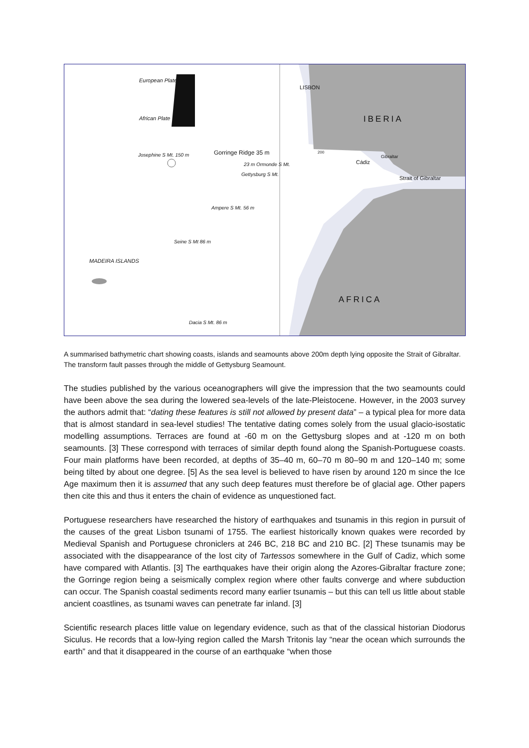European Plate
African Plate
LISBON
IBERIA
Josephine S Mt. 150 m Gorringe Ridge 35 m
23 m Ormonde S Mt.
Gettysburg S Mt.
200
Cádiz
Gibraltar
Strait of Gibraltar
Ampere S Mt. 56 m
Seine S Mt 86 m
MADEIRA ISLANDS
AFRICA
Dacia S Mt. 86 m
A summarised bathymetric chart showing coasts, islands and seamounts above 200m depth lying opposite the Strait of Gibraltar. The transform fault passes through the middle of Gettysburg Seamount.
The studies published by the various oceanographers will give the impression that the two seamounts could have been above the sea during the lowered sea-levels of the late-Pleistocene. However, in the 2003 survey the authors admit that: “dating these features is still not allowed by present data” – a typical plea for more data that is almost standard in sea-level studies! The tentative dating comes solely from the usual glacio-isostatic modelling assumptions. Terraces are found at -60 m on the Gettysburg slopes and at -120 m on both seamounts. [3] These correspond with terraces of similar depth found along the Spanish-Portuguese coasts. Four main platforms have been recorded, at depths of 35–40 m, 60–70 m 80–90 m and 120–140 m; some being tilted by about one degree. [5] As the sea level is believed to have risen by around 120 m since the Ice Age maximum then it is assumed that any such deep features must therefore be of glacial age. Other papers then cite this and thus it enters the chain of evidence as unquestioned fact.
Portuguese researchers have researched the history of earthquakes and tsunamis in this region in pursuit of the causes of the great Lisbon tsunami of 1755. The earliest historically known quakes were recorded by Medieval Spanish and Portuguese chroniclers at 246 BC, 218 BC and 210 BC. [2] These tsunamis may be associated with the disappearance of the lost city of Tartessos somewhere in the Gulf of Cadiz, which some have compared with Atlantis. [3] The earthquakes have their origin along the Azores-Gibraltar fracture zone; the Gorringe region being a seismically complex region where other faults converge and where subduction can occur. The Spanish coastal sediments record many earlier tsunamis – but this can tell us little about stable ancient coastlines, as tsunami waves can penetrate far inland. [3]
Scientific research places little value on legendary evidence, such as that of the classical historian Diodorus Siculus. He records that a low-lying region called the Marsh Tritonis lay “near the ocean which surrounds the earth” and that it disappeared in the course of an earthquake “when those